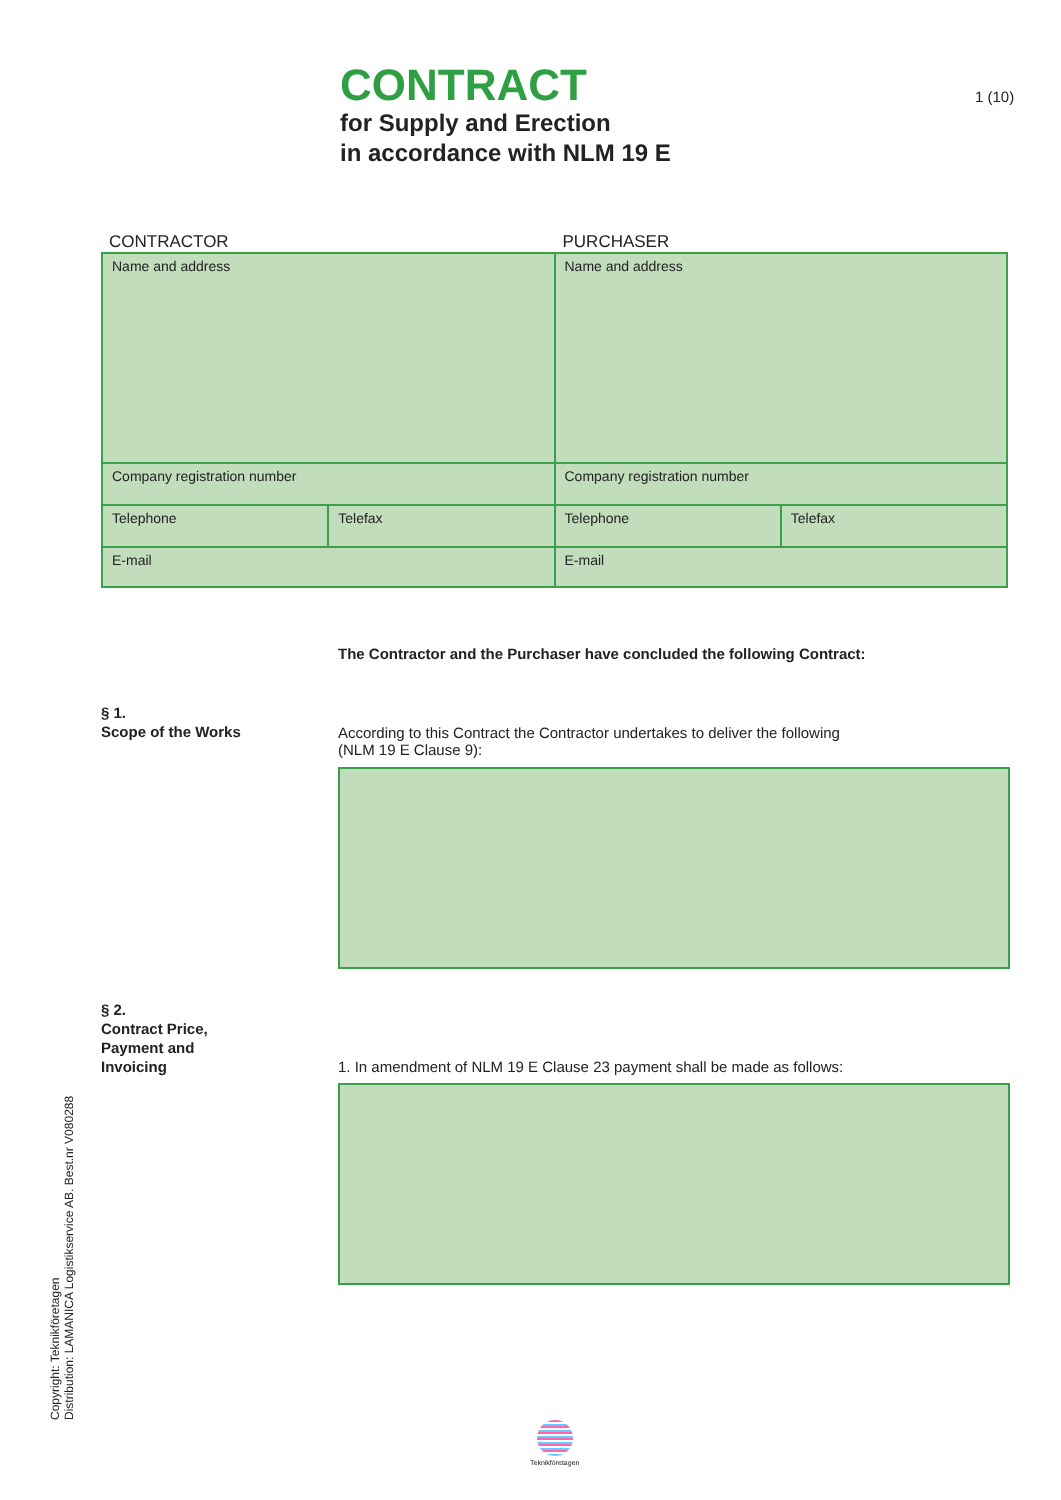CONTRACT
for Supply and Erection
in accordance with NLM 19 E
1 (10)
CONTRACTOR PURCHASER
| Name and address | | Name and address | |
| Company registration number | | Company registration number | |
| Telephone | Telefax | Telephone | Telefax |
| E-mail | | E-mail | |
The Contractor and the Purchaser have concluded the following Contract:
§ 1.
Scope of the Works
According to this Contract the Contractor undertakes to deliver the following
(NLM 19 E Clause 9):
§ 2.
Contract Price,
Payment and
Invoicing
1. In amendment of NLM 19 E Clause 23 payment shall be made as follows:
Copyright: Teknikföretagen
Distribution: LAMANICA Logistikservice AB. Best.nr V080288
Teknikföretagen